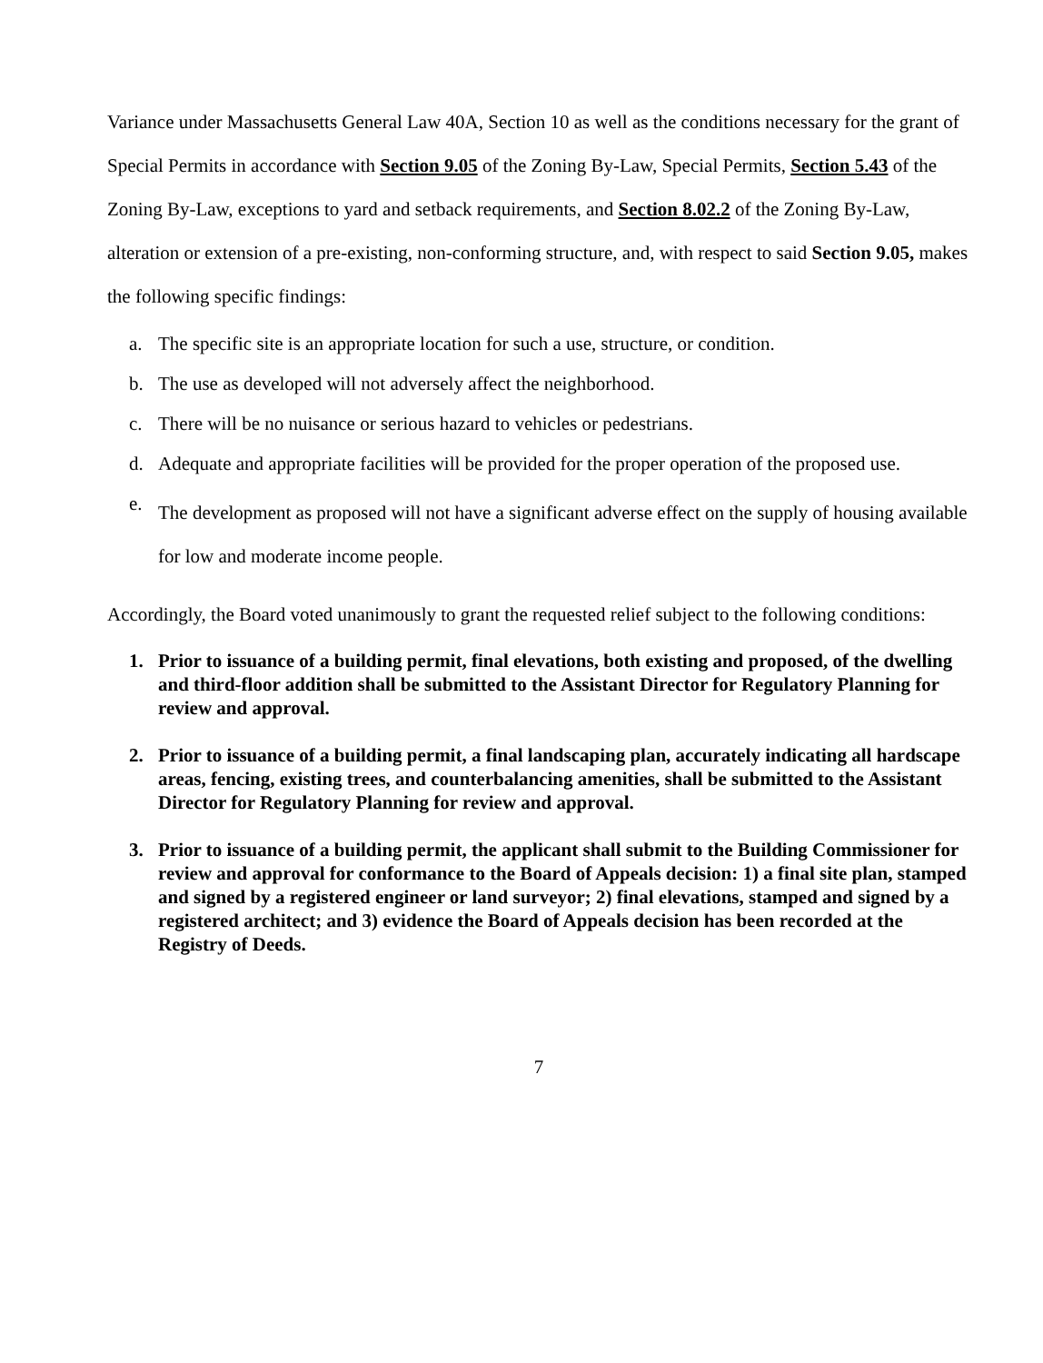Variance under Massachusetts General Law 40A, Section 10 as well as the conditions necessary for the grant of Special Permits in accordance with Section 9.05 of the Zoning By-Law, Special Permits, Section 5.43 of the Zoning By-Law, exceptions to yard and setback requirements, and Section 8.02.2 of the Zoning By-Law, alteration or extension of a pre-existing, non-conforming structure, and, with respect to said Section 9.05, makes the following specific findings:
a. The specific site is an appropriate location for such a use, structure, or condition.
b. The use as developed will not adversely affect the neighborhood.
c. There will be no nuisance or serious hazard to vehicles or pedestrians.
d. Adequate and appropriate facilities will be provided for the proper operation of the proposed use.
e. The development as proposed will not have a significant adverse effect on the supply of housing available for low and moderate income people.
Accordingly, the Board voted unanimously to grant the requested relief subject to the following conditions:
1. Prior to issuance of a building permit, final elevations, both existing and proposed, of the dwelling and third-floor addition shall be submitted to the Assistant Director for Regulatory Planning for review and approval.
2. Prior to issuance of a building permit, a final landscaping plan, accurately indicating all hardscape areas, fencing, existing trees, and counterbalancing amenities, shall be submitted to the Assistant Director for Regulatory Planning for review and approval.
3. Prior to issuance of a building permit, the applicant shall submit to the Building Commissioner for review and approval for conformance to the Board of Appeals decision: 1) a final site plan, stamped and signed by a registered engineer or land surveyor; 2) final elevations, stamped and signed by a registered architect; and 3) evidence the Board of Appeals decision has been recorded at the Registry of Deeds.
7